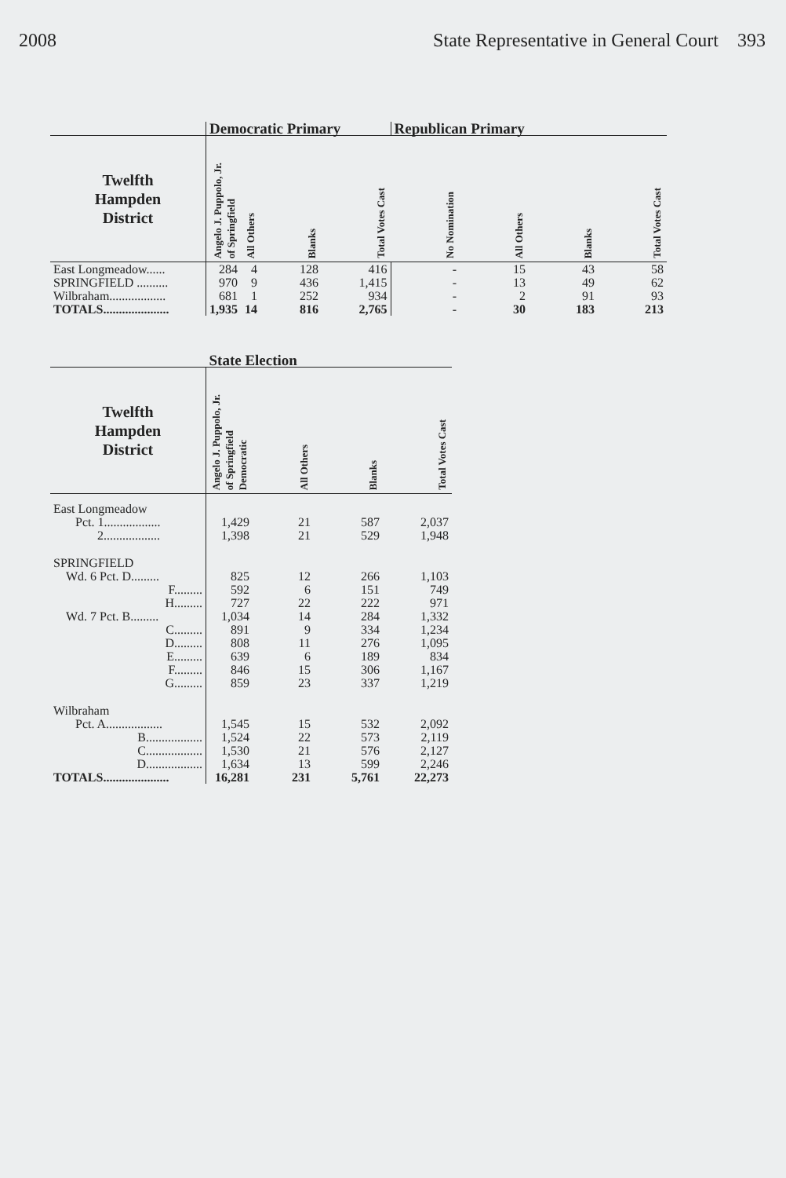2008 State Representative in General Court 393
| | Democratic Primary | | | | Republican Primary | | | |
| --- | --- | --- | --- | --- | --- | --- | --- | --- |
| Twelfth Hampden District | Angelo J. Puppolo, Jr. of Springfield | All Others | Blanks | Total Votes Cast | No Nomination | All Others | Blanks | Total Votes Cast |
| East Longmeadow...... | 284 | 4 | 128 | 416 | - | 15 | 43 | 58 |
| SPRINGFIELD .......... | 970 | 9 | 436 | 1,415 | - | 13 | 49 | 62 |
| Wilbraham.................. | 681 | 1 | 252 | 934 | - | 2 | 91 | 93 |
| TOTALS..................... | 1,935 | 14 | 816 | 2,765 | - | 30 | 183 | 213 |
| | State Election | | | |
| --- | --- | --- | --- | --- |
| Twelfth Hampden District | Angelo J. Puppolo, Jr. of Springfield Democratic | All Others | Blanks | Total Votes Cast |
| East Longmeadow | | | | |
| Pct. 1.................. | 1,429 | 21 | 587 | 2,037 |
| 2.................. | 1,398 | 21 | 529 | 1,948 |
| SPRINGFIELD | | | | |
| Wd. 6 Pct. D......... | 825 | 12 | 266 | 1,103 |
| F......... | 592 | 6 | 151 | 749 |
| H......... | 727 | 22 | 222 | 971 |
| Wd. 7 Pct. B......... | 1,034 | 14 | 284 | 1,332 |
| C......... | 891 | 9 | 334 | 1,234 |
| D......... | 808 | 11 | 276 | 1,095 |
| E......... | 639 | 6 | 189 | 834 |
| F......... | 846 | 15 | 306 | 1,167 |
| G......... | 859 | 23 | 337 | 1,219 |
| Wilbraham | | | | |
| Pct. A.................. | 1,545 | 15 | 532 | 2,092 |
| B.................. | 1,524 | 22 | 573 | 2,119 |
| C.................. | 1,530 | 21 | 576 | 2,127 |
| D.................. | 1,634 | 13 | 599 | 2,246 |
| TOTALS..................... | 16,281 | 231 | 5,761 | 22,273 |